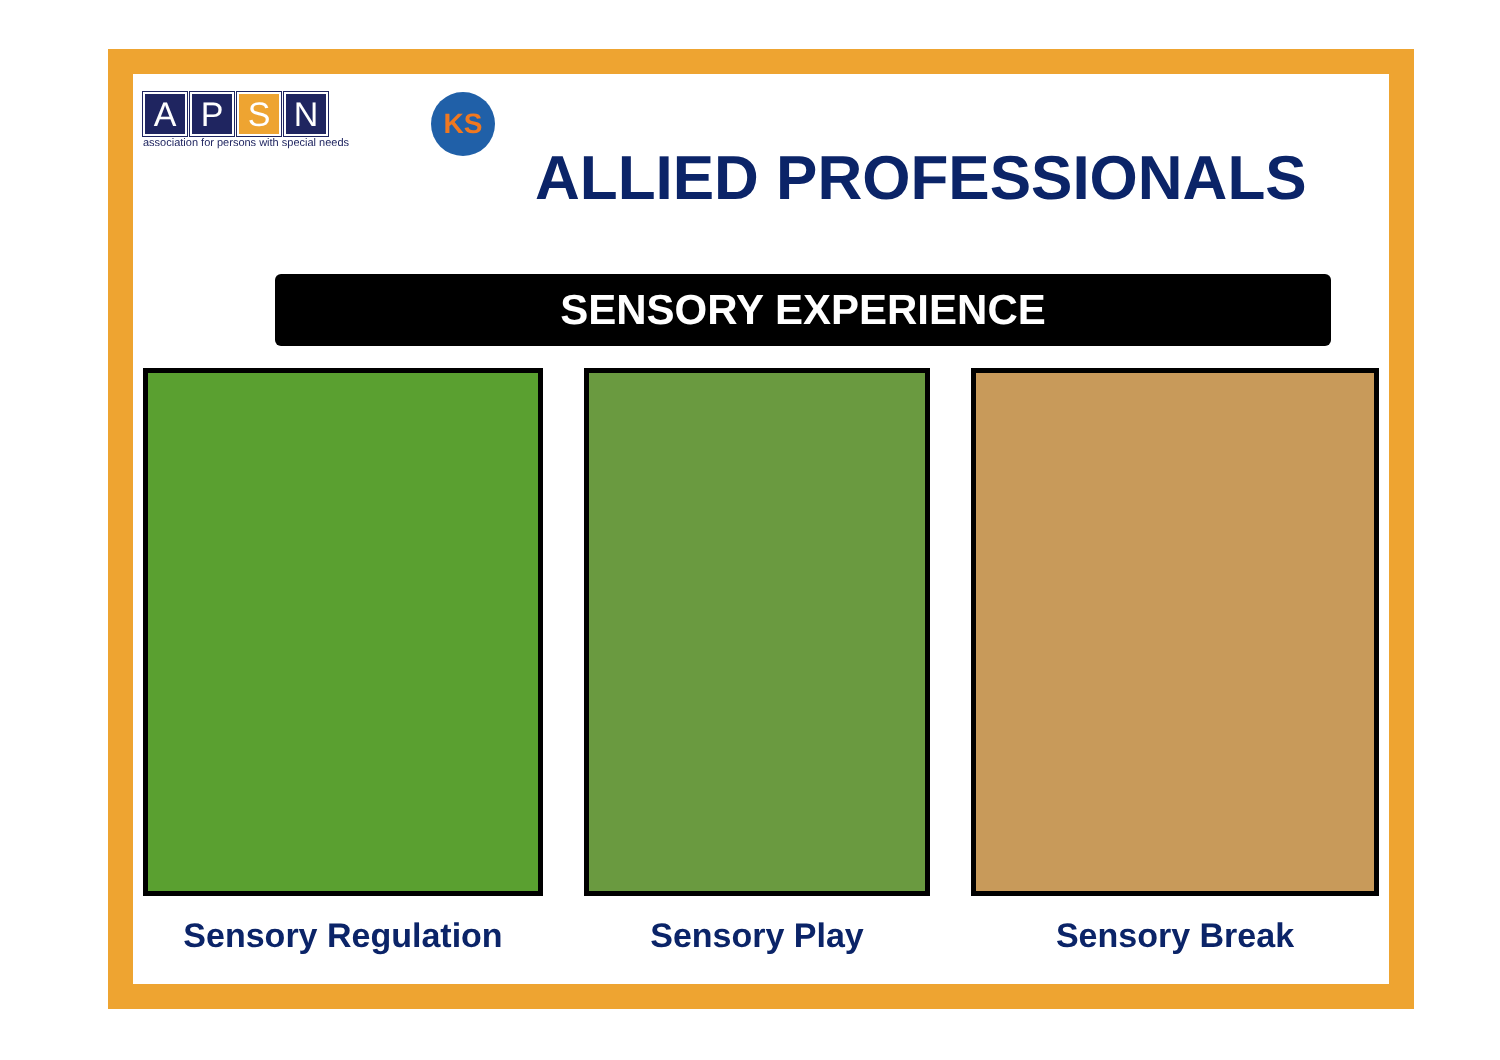A P S N
association for persons with special needs
KS
ALLIED PROFESSIONALS
SENSORY EXPERIENCE
Sensory Regulation Sensory Play Sensory Break